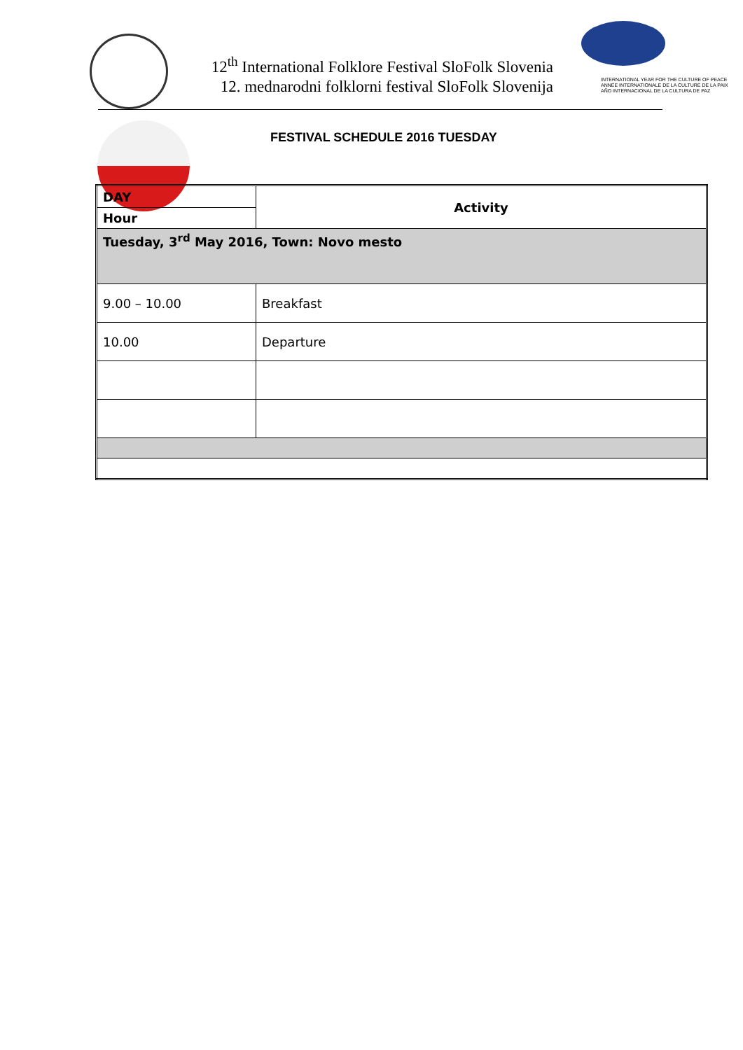12<sup>th</sup> International Folklore Festival SloFolk Slovenia
12. mednarodni folklorni festival SloFolk Slovenija
INTERNATIONAL YEAR FOR THE CULTURE OF PEACE
ANNÉE INTERNATIONALE DE LA CULTURE DE LA PAIX
AÑO INTERNACIONAL DE LA CULTURA DE PAZ
FESTIVAL SCHEDULE 2016 TUESDAY
| DAY | Activity |
| --- | --- |
| Hour | |
| Tuesday, 3<sup>rd</sup> May 2016, Town: Novo mesto | |
| 9.00 – 10.00 | Breakfast |
| 10.00 | Departure |